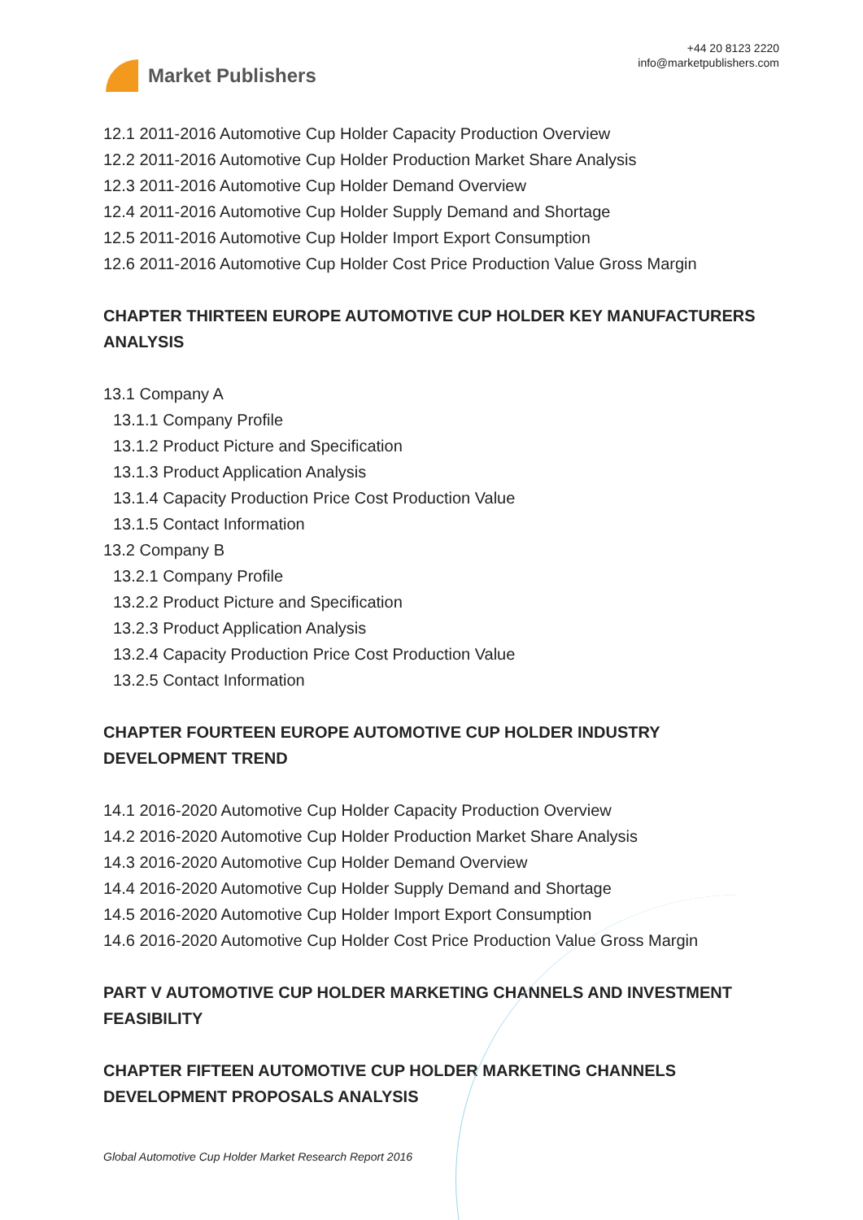Market Publishers
+44 20 8123 2220
info@marketpublishers.com
12.1 2011-2016 Automotive Cup Holder Capacity Production Overview
12.2 2011-2016 Automotive Cup Holder Production Market Share Analysis
12.3 2011-2016 Automotive Cup Holder Demand Overview
12.4 2011-2016 Automotive Cup Holder Supply Demand and Shortage
12.5 2011-2016 Automotive Cup Holder Import Export Consumption
12.6 2011-2016 Automotive Cup Holder Cost Price Production Value Gross Margin
CHAPTER THIRTEEN EUROPE AUTOMOTIVE CUP HOLDER KEY MANUFACTURERS ANALYSIS
13.1 Company A
13.1.1 Company Profile
13.1.2 Product Picture and Specification
13.1.3 Product Application Analysis
13.1.4 Capacity Production Price Cost Production Value
13.1.5 Contact Information
13.2 Company B
13.2.1 Company Profile
13.2.2 Product Picture and Specification
13.2.3 Product Application Analysis
13.2.4 Capacity Production Price Cost Production Value
13.2.5 Contact Information
CHAPTER FOURTEEN EUROPE AUTOMOTIVE CUP HOLDER INDUSTRY DEVELOPMENT TREND
14.1 2016-2020 Automotive Cup Holder Capacity Production Overview
14.2 2016-2020 Automotive Cup Holder Production Market Share Analysis
14.3 2016-2020 Automotive Cup Holder Demand Overview
14.4 2016-2020 Automotive Cup Holder Supply Demand and Shortage
14.5 2016-2020 Automotive Cup Holder Import Export Consumption
14.6 2016-2020 Automotive Cup Holder Cost Price Production Value Gross Margin
PART V AUTOMOTIVE CUP HOLDER MARKETING CHANNELS AND INVESTMENT FEASIBILITY
CHAPTER FIFTEEN AUTOMOTIVE CUP HOLDER MARKETING CHANNELS DEVELOPMENT PROPOSALS ANALYSIS
Global Automotive Cup Holder Market Research Report 2016